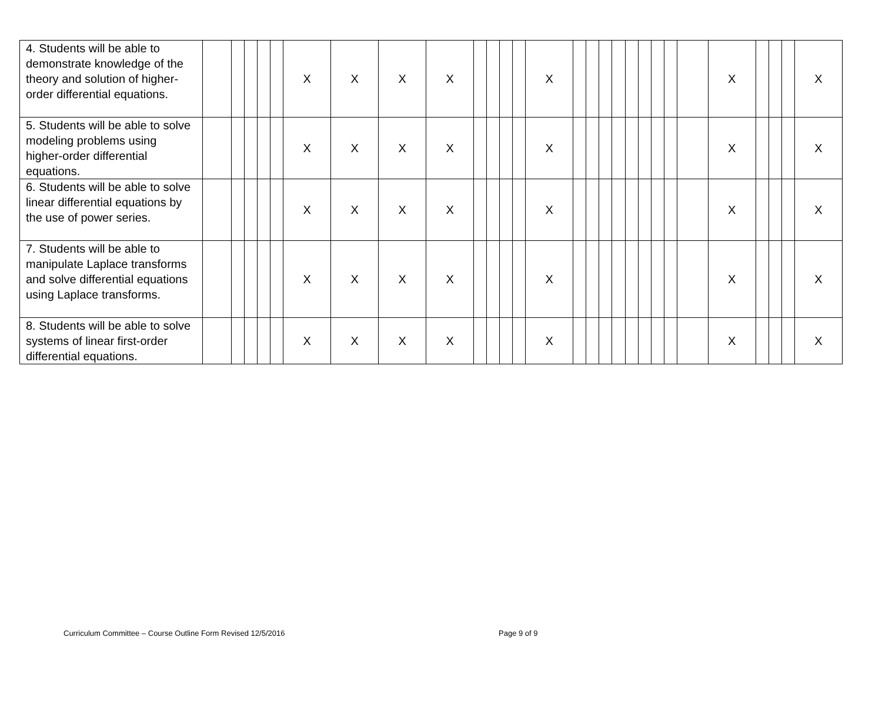| 4. Students will be able to demonstrate knowledge of the theory and solution of higher-order differential equations. | | | | | | X | X | X | X | | | | | X | | | | | | | | | | X | | | | X |
| 5. Students will be able to solve modeling problems using higher-order differential equations. | | | | | | X | X | X | X | | | | | X | | | | | | | | | | X | | | | X |
| 6. Students will be able to solve linear differential equations by the use of power series. | | | | | | X | X | X | X | | | | | X | | | | | | | | | | X | | | | X |
| 7. Students will be able to manipulate Laplace transforms and solve differential equations using Laplace transforms. | | | | | | X | X | X | X | | | | | X | | | | | | | | | | X | | | | X |
| 8. Students will be able to solve systems of linear first-order differential equations. | | | | | | X | X | X | X | | | | | X | | | | | | | | | | X | | | | X |
Curriculum Committee – Course Outline Form Revised 12/5/2016 Page 9 of 9